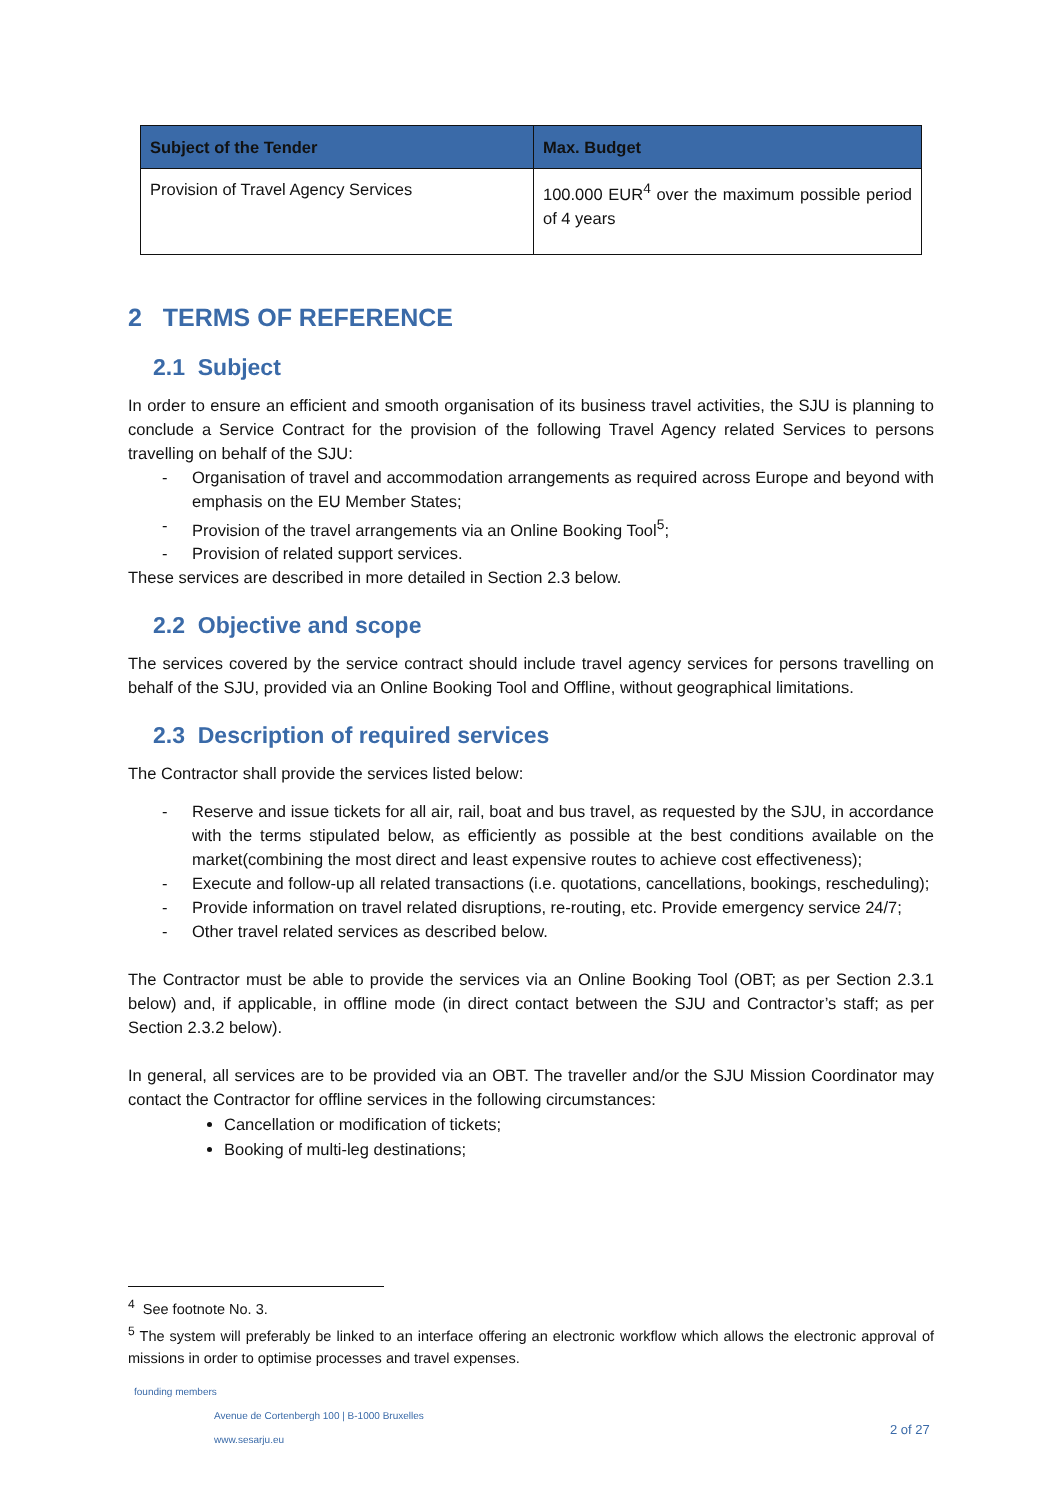| Subject of the Tender | Max. Budget |
| --- | --- |
| Provision of Travel Agency Services | 100.000 EUR<sup>4</sup> over the maximum possible period of 4 years |
2 TERMS OF REFERENCE
2.1 Subject
In order to ensure an efficient and smooth organisation of its business travel activities, the SJU is planning to conclude a Service Contract for the provision of the following Travel Agency related Services to persons travelling on behalf of the SJU:
- Organisation of travel and accommodation arrangements as required across Europe and beyond with emphasis on the EU Member States;
- Provision of the travel arrangements via an Online Booking Tool<sup>5</sup>;
- Provision of related support services.
These services are described in more detailed in Section 2.3 below.
2.2 Objective and scope
The services covered by the service contract should include travel agency services for persons travelling on behalf of the SJU, provided via an Online Booking Tool and Offline, without geographical limitations.
2.3 Description of required services
The Contractor shall provide the services listed below:
- Reserve and issue tickets for all air, rail, boat and bus travel, as requested by the SJU, in accordance with the terms stipulated below, as efficiently as possible at the best conditions available on the market(combining the most direct and least expensive routes to achieve cost effectiveness);
- Execute and follow-up all related transactions (i.e. quotations, cancellations, bookings, rescheduling);
- Provide information on travel related disruptions, re-routing, etc. Provide emergency service 24/7;
- Other travel related services as described below.
The Contractor must be able to provide the services via an Online Booking Tool (OBT; as per Section 2.3.1 below) and, if applicable, in offline mode (in direct contact between the SJU and Contractor’s staff; as per Section 2.3.2 below).
In general, all services are to be provided via an OBT. The traveller and/or the SJU Mission Coordinator may contact the Contractor for offline services in the following circumstances:
Cancellation or modification of tickets;
Booking of multi-leg destinations;
<sup>4</sup> See footnote No. 3.
<sup>5</sup> The system will preferably be linked to an interface offering an electronic workflow which allows the electronic approval of missions in order to optimise processes and travel expenses.
founding members
Avenue de Cortenbergh 100 | B-1000 Bruxelles
www.sesarju.eu
2 of 27